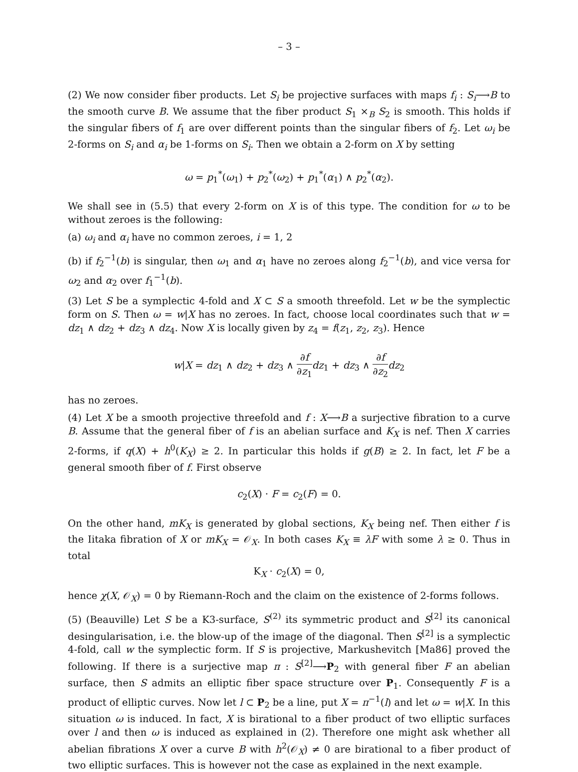– 3 –
(2) We now consider fiber products. Let S<sub>i</sub> be projective surfaces with maps f<sub>i</sub> : S<sub>i</sub>⟶B to the smooth curve B. We assume that the fiber product S<sub>1</sub> ×<sub>B</sub> S<sub>2</sub> is smooth. This holds if the singular fibers of f<sub>1</sub> are over different points than the singular fibers of f<sub>2</sub>. Let ω<sub>i</sub> be 2-forms on S<sub>i</sub> and α<sub>i</sub> be 1-forms on S<sub>i</sub>. Then we obtain a 2-form on X by setting
ω = p<sub>1</sub><sup>*</sup>(ω<sub>1</sub>) + p<sub>2</sub><sup>*</sup>(ω<sub>2</sub>) + p<sub>1</sub><sup>*</sup>(α<sub>1</sub>) ∧ p<sub>2</sub><sup>*</sup>(α<sub>2</sub>).
We shall see in (5.5) that every 2-form on X is of this type. The condition for ω to be without zeroes is the following:
(a) ω<sub>i</sub> and α<sub>i</sub> have no common zeroes, i = 1, 2
(b) if f<sub>2</sub><sup>−1</sup>(b) is singular, then ω<sub>1</sub> and α<sub>1</sub> have no zeroes along f<sub>2</sub><sup>−1</sup>(b), and vice versa for ω<sub>2</sub> and α<sub>2</sub> over f<sub>1</sub><sup>−1</sup>(b).
(3) Let S be a symplectic 4-fold and X ⊂ S a smooth threefold. Let w be the symplectic form on S. Then ω = w|X has no zeroes. In fact, choose local coordinates such that w = dz<sub>1</sub> ∧ dz<sub>2</sub> + dz<sub>3</sub> ∧ dz<sub>4</sub>. Now X is locally given by z<sub>4</sub> = f(z<sub>1</sub>, z<sub>2</sub>, z<sub>3</sub>). Hence
w|X = dz<sub>1</sub> ∧ dz<sub>2</sub> + dz<sub>3</sub> ∧ ∂f ∂z<sub>1</sub> dz<sub>1</sub> + dz<sub>3</sub> ∧ ∂f ∂z<sub>2</sub> dz<sub>2</sub>
has no zeroes.
(4) Let X be a smooth projective threefold and f : X⟶B a surjective fibration to a curve B. Assume that the general fiber of f is an abelian surface and K<sub>X</sub> is nef. Then X carries 2-forms, if q(X) + h<sup>0</sup>(K<sub>X</sub>) ≥ 2. In particular this holds if g(B) ≥ 2. In fact, let F be a general smooth fiber of f. First observe
c<sub>2</sub>(X) · F = c<sub>2</sub>(F) = 0.
On the other hand, mK<sub>X</sub> is generated by global sections, K<sub>X</sub> being nef. Then either f is the Iitaka fibration of X or mK<sub>X</sub> = 𝒪<sub>X</sub>. In both cases K<sub>X</sub> ≡ λF with some λ ≥ 0. Thus in total
K<sub>X</sub> · c<sub>2</sub>(X) = 0,
hence χ(X, 𝒪<sub>X</sub>) = 0 by Riemann-Roch and the claim on the existence of 2-forms follows.
(5) (Beauville) Let S be a K3-surface, S<sup>(2)</sup> its symmetric product and S<sup>[2]</sup> its canonical desingularisation, i.e. the blow-up of the image of the diagonal. Then S<sup>[2]</sup> is a symplectic 4-fold, call w the symplectic form. If S is projective, Markushevitch [Ma86] proved the following. If there is a surjective map π : S<sup>[2]</sup>⟶P<sub>2</sub> with general fiber F an abelian surface, then S admits an elliptic fiber space structure over P<sub>1</sub>. Consequently F is a product of elliptic curves. Now let l ⊂ P<sub>2</sub> be a line, put X = π<sup>−1</sup>(l) and let ω = w|X. In this situation ω is induced. In fact, X is birational to a fiber product of two elliptic surfaces over l and then ω is induced as explained in (2). Therefore one might ask whether all abelian fibrations X over a curve B with h<sup>2</sup>(𝒪<sub>X</sub>) ≠ 0 are birational to a fiber product of two elliptic surfaces. This is however not the case as explained in the next example.